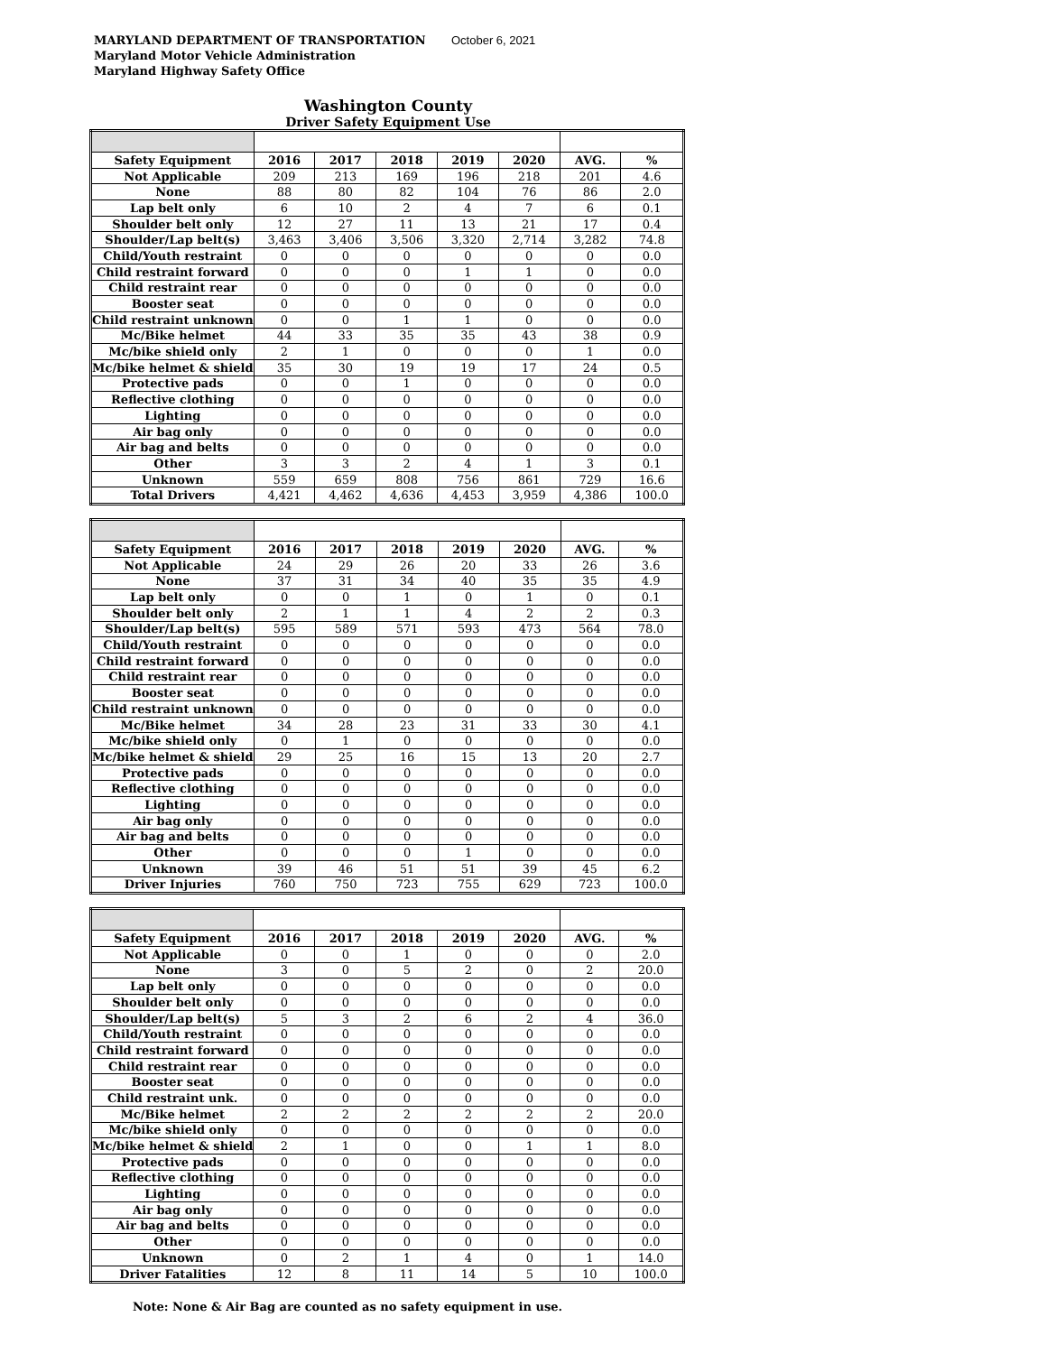MARYLAND DEPARTMENT OF TRANSPORTATION
Maryland Motor Vehicle Administration
Maryland Highway Safety Office
October 6, 2021
Washington County
Driver Safety Equipment Use
| Safety Equipment | 2016 | 2017 | 2018 | 2019 | 2020 | AVG. | % |
| --- | --- | --- | --- | --- | --- | --- | --- |
| Not Applicable | 209 | 213 | 169 | 196 | 218 | 201 | 4.6 |
| None | 88 | 80 | 82 | 104 | 76 | 86 | 2.0 |
| Lap belt only | 6 | 10 | 2 | 4 | 7 | 6 | 0.1 |
| Shoulder belt only | 12 | 27 | 11 | 13 | 21 | 17 | 0.4 |
| Shoulder/Lap belt(s) | 3,463 | 3,406 | 3,506 | 3,320 | 2,714 | 3,282 | 74.8 |
| Child/Youth restraint | 0 | 0 | 0 | 0 | 0 | 0 | 0.0 |
| Child restraint forward | 0 | 0 | 0 | 1 | 1 | 0 | 0.0 |
| Child restraint rear | 0 | 0 | 0 | 0 | 0 | 0 | 0.0 |
| Booster seat | 0 | 0 | 0 | 0 | 0 | 0 | 0.0 |
| Child restraint unknown | 0 | 0 | 1 | 1 | 0 | 0 | 0.0 |
| Mc/Bike helmet | 44 | 33 | 35 | 35 | 43 | 38 | 0.9 |
| Mc/bike shield only | 2 | 1 | 0 | 0 | 0 | 1 | 0.0 |
| Mc/bike helmet & shield | 35 | 30 | 19 | 19 | 17 | 24 | 0.5 |
| Protective pads | 0 | 0 | 1 | 0 | 0 | 0 | 0.0 |
| Reflective clothing | 0 | 0 | 0 | 0 | 0 | 0 | 0.0 |
| Lighting | 0 | 0 | 0 | 0 | 0 | 0 | 0.0 |
| Air bag only | 0 | 0 | 0 | 0 | 0 | 0 | 0.0 |
| Air bag and belts | 0 | 0 | 0 | 0 | 0 | 0 | 0.0 |
| Other | 3 | 3 | 2 | 4 | 1 | 3 | 0.1 |
| Unknown | 559 | 659 | 808 | 756 | 861 | 729 | 16.6 |
| Total Drivers | 4,421 | 4,462 | 4,636 | 4,453 | 3,959 | 4,386 | 100.0 |
| Safety Equipment | 2016 | 2017 | 2018 | 2019 | 2020 | AVG. | % |
| --- | --- | --- | --- | --- | --- | --- | --- |
| Not Applicable | 24 | 29 | 26 | 20 | 33 | 26 | 3.6 |
| None | 37 | 31 | 34 | 40 | 35 | 35 | 4.9 |
| Lap belt only | 0 | 0 | 1 | 0 | 1 | 0 | 0.1 |
| Shoulder belt only | 2 | 1 | 1 | 4 | 2 | 2 | 0.3 |
| Shoulder/Lap belt(s) | 595 | 589 | 571 | 593 | 473 | 564 | 78.0 |
| Child/Youth restraint | 0 | 0 | 0 | 0 | 0 | 0 | 0.0 |
| Child restraint forward | 0 | 0 | 0 | 0 | 0 | 0 | 0.0 |
| Child restraint rear | 0 | 0 | 0 | 0 | 0 | 0 | 0.0 |
| Booster seat | 0 | 0 | 0 | 0 | 0 | 0 | 0.0 |
| Child restraint unknown | 0 | 0 | 0 | 0 | 0 | 0 | 0.0 |
| Mc/Bike helmet | 34 | 28 | 23 | 31 | 33 | 30 | 4.1 |
| Mc/bike shield only | 0 | 1 | 0 | 0 | 0 | 0 | 0.0 |
| Mc/bike helmet & shield | 29 | 25 | 16 | 15 | 13 | 20 | 2.7 |
| Protective pads | 0 | 0 | 0 | 0 | 0 | 0 | 0.0 |
| Reflective clothing | 0 | 0 | 0 | 0 | 0 | 0 | 0.0 |
| Lighting | 0 | 0 | 0 | 0 | 0 | 0 | 0.0 |
| Air bag only | 0 | 0 | 0 | 0 | 0 | 0 | 0.0 |
| Air bag and belts | 0 | 0 | 0 | 0 | 0 | 0 | 0.0 |
| Other | 0 | 0 | 0 | 1 | 0 | 0 | 0.0 |
| Unknown | 39 | 46 | 51 | 51 | 39 | 45 | 6.2 |
| Driver Injuries | 760 | 750 | 723 | 755 | 629 | 723 | 100.0 |
| Safety Equipment | 2016 | 2017 | 2018 | 2019 | 2020 | AVG. | % |
| --- | --- | --- | --- | --- | --- | --- | --- |
| Not Applicable | 0 | 0 | 1 | 0 | 0 | 0 | 2.0 |
| None | 3 | 0 | 5 | 2 | 0 | 2 | 20.0 |
| Lap belt only | 0 | 0 | 0 | 0 | 0 | 0 | 0.0 |
| Shoulder belt only | 0 | 0 | 0 | 0 | 0 | 0 | 0.0 |
| Shoulder/Lap belt(s) | 5 | 3 | 2 | 6 | 2 | 4 | 36.0 |
| Child/Youth restraint | 0 | 0 | 0 | 0 | 0 | 0 | 0.0 |
| Child restraint forward | 0 | 0 | 0 | 0 | 0 | 0 | 0.0 |
| Child restraint rear | 0 | 0 | 0 | 0 | 0 | 0 | 0.0 |
| Booster seat | 0 | 0 | 0 | 0 | 0 | 0 | 0.0 |
| Child restraint unk. | 0 | 0 | 0 | 0 | 0 | 0 | 0.0 |
| Mc/Bike helmet | 2 | 2 | 2 | 2 | 2 | 2 | 20.0 |
| Mc/bike shield only | 0 | 0 | 0 | 0 | 0 | 0 | 0.0 |
| Mc/bike helmet & shield | 2 | 1 | 0 | 0 | 1 | 1 | 8.0 |
| Protective pads | 0 | 0 | 0 | 0 | 0 | 0 | 0.0 |
| Reflective clothing | 0 | 0 | 0 | 0 | 0 | 0 | 0.0 |
| Lighting | 0 | 0 | 0 | 0 | 0 | 0 | 0.0 |
| Air bag only | 0 | 0 | 0 | 0 | 0 | 0 | 0.0 |
| Air bag and belts | 0 | 0 | 0 | 0 | 0 | 0 | 0.0 |
| Other | 0 | 0 | 0 | 0 | 0 | 0 | 0.0 |
| Unknown | 0 | 2 | 1 | 4 | 0 | 1 | 14.0 |
| Driver Fatalities | 12 | 8 | 11 | 14 | 5 | 10 | 100.0 |
Note: None & Air Bag are counted as no safety equipment in use.